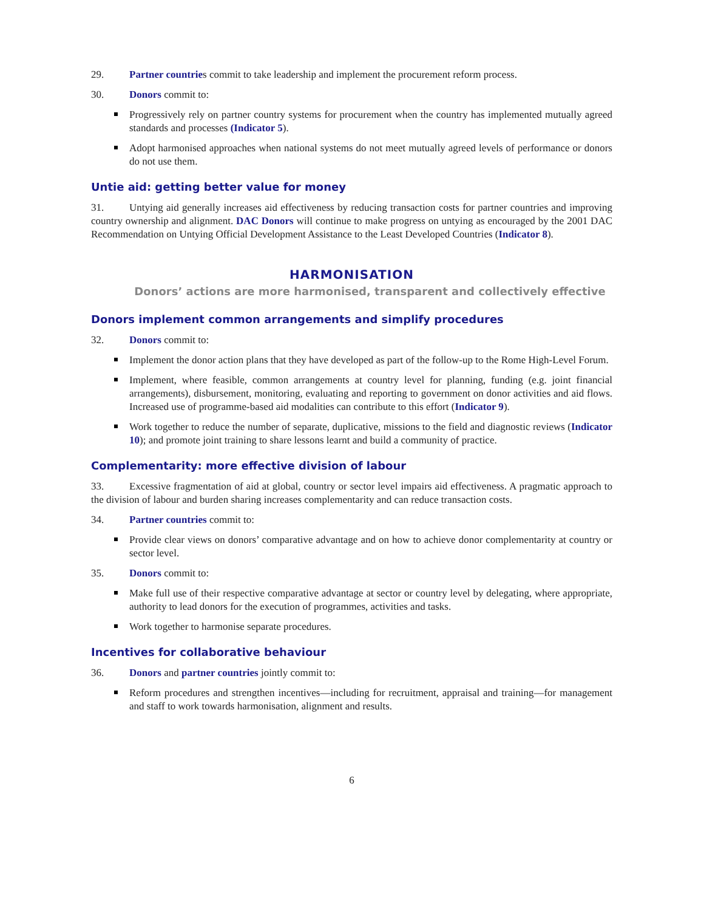29. Partner countries commit to take leadership and implement the procurement reform process.
30. Donors commit to:
Progressively rely on partner country systems for procurement when the country has implemented mutually agreed standards and processes (Indicator 5).
Adopt harmonised approaches when national systems do not meet mutually agreed levels of performance or donors do not use them.
Untie aid: getting better value for money
31. Untying aid generally increases aid effectiveness by reducing transaction costs for partner countries and improving country ownership and alignment. DAC Donors will continue to make progress on untying as encouraged by the 2001 DAC Recommendation on Untying Official Development Assistance to the Least Developed Countries (Indicator 8).
HARMONISATION
Donors’ actions are more harmonised, transparent and collectively effective
Donors implement common arrangements and simplify procedures
32. Donors commit to:
Implement the donor action plans that they have developed as part of the follow-up to the Rome High-Level Forum.
Implement, where feasible, common arrangements at country level for planning, funding (e.g. joint financial arrangements), disbursement, monitoring, evaluating and reporting to government on donor activities and aid flows. Increased use of programme-based aid modalities can contribute to this effort (Indicator 9).
Work together to reduce the number of separate, duplicative, missions to the field and diagnostic reviews (Indicator 10); and promote joint training to share lessons learnt and build a community of practice.
Complementarity: more effective division of labour
33. Excessive fragmentation of aid at global, country or sector level impairs aid effectiveness. A pragmatic approach to the division of labour and burden sharing increases complementarity and can reduce transaction costs.
34. Partner countries commit to:
Provide clear views on donors’ comparative advantage and on how to achieve donor complementarity at country or sector level.
35. Donors commit to:
Make full use of their respective comparative advantage at sector or country level by delegating, where appropriate, authority to lead donors for the execution of programmes, activities and tasks.
Work together to harmonise separate procedures.
Incentives for collaborative behaviour
36. Donors and partner countries jointly commit to:
Reform procedures and strengthen incentives—including for recruitment, appraisal and training—for management and staff to work towards harmonisation, alignment and results.
6